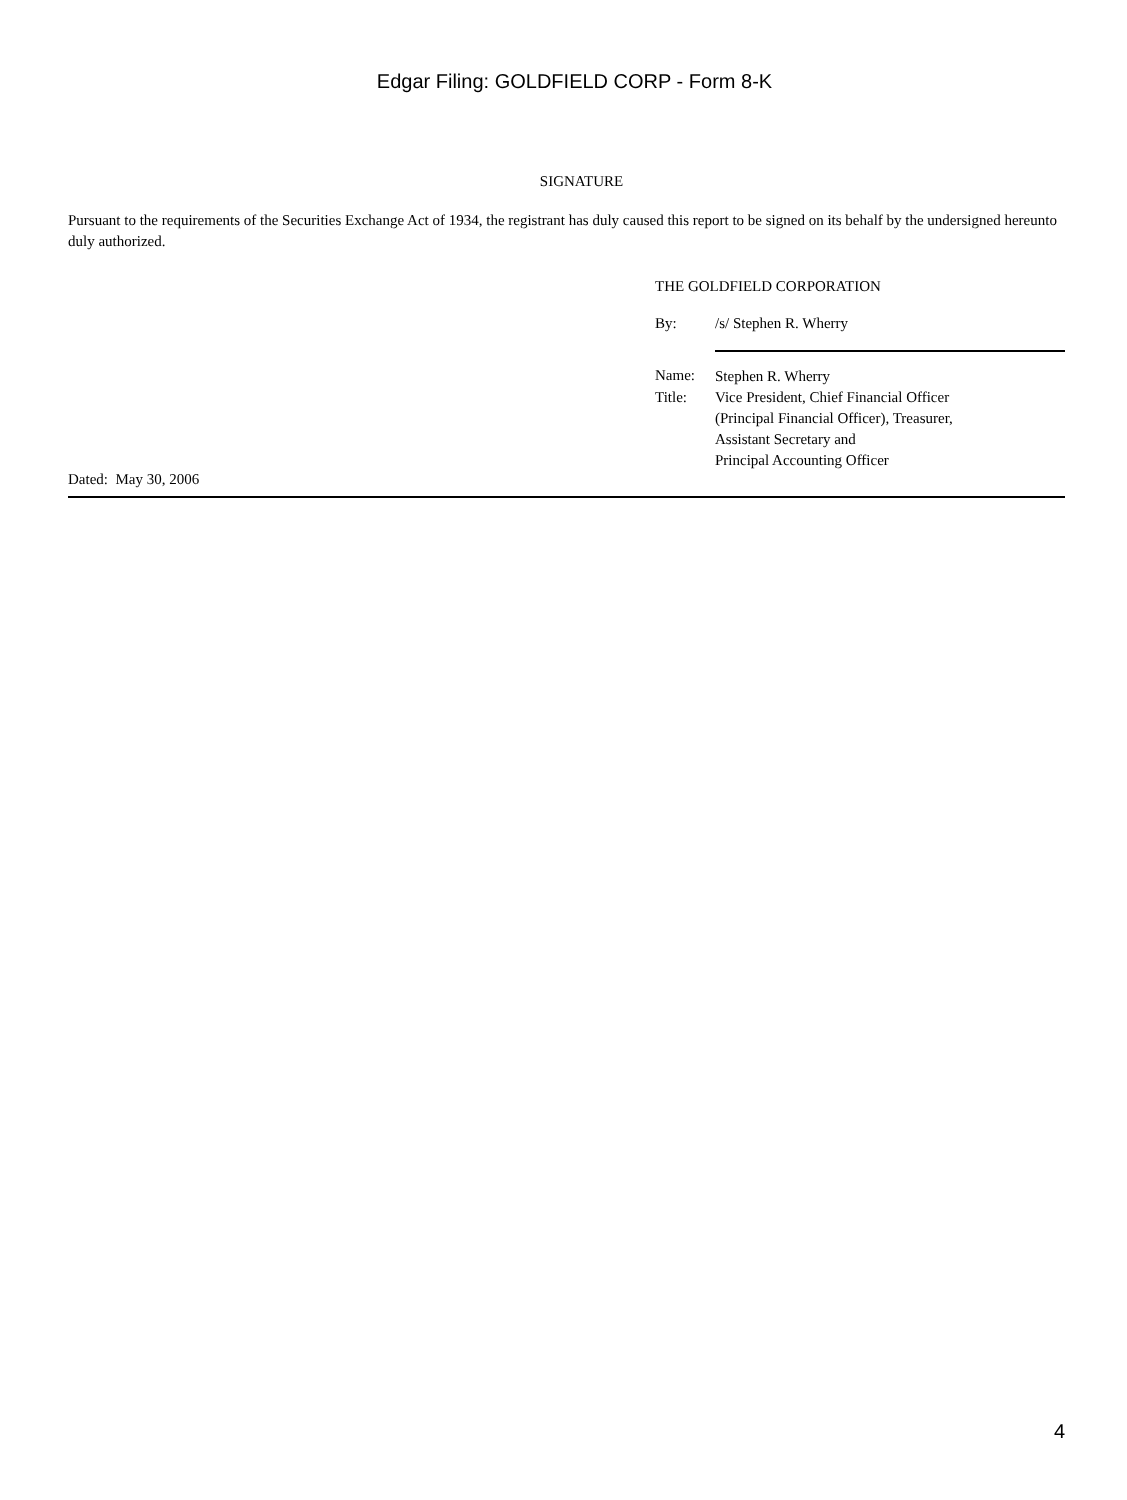Edgar Filing: GOLDFIELD CORP - Form 8-K
SIGNATURE
Pursuant to the requirements of the Securities Exchange Act of 1934, the registrant has duly caused this report to be signed on its behalf by the undersigned hereunto duly authorized.
THE GOLDFIELD CORPORATION
| By: | /s/ Stephen R. Wherry |
| Name: | Stephen R. Wherry |
| Title: | Vice President, Chief Financial Officer (Principal Financial Officer), Treasurer, Assistant Secretary and Principal Accounting Officer |
Dated: May 30, 2006
4